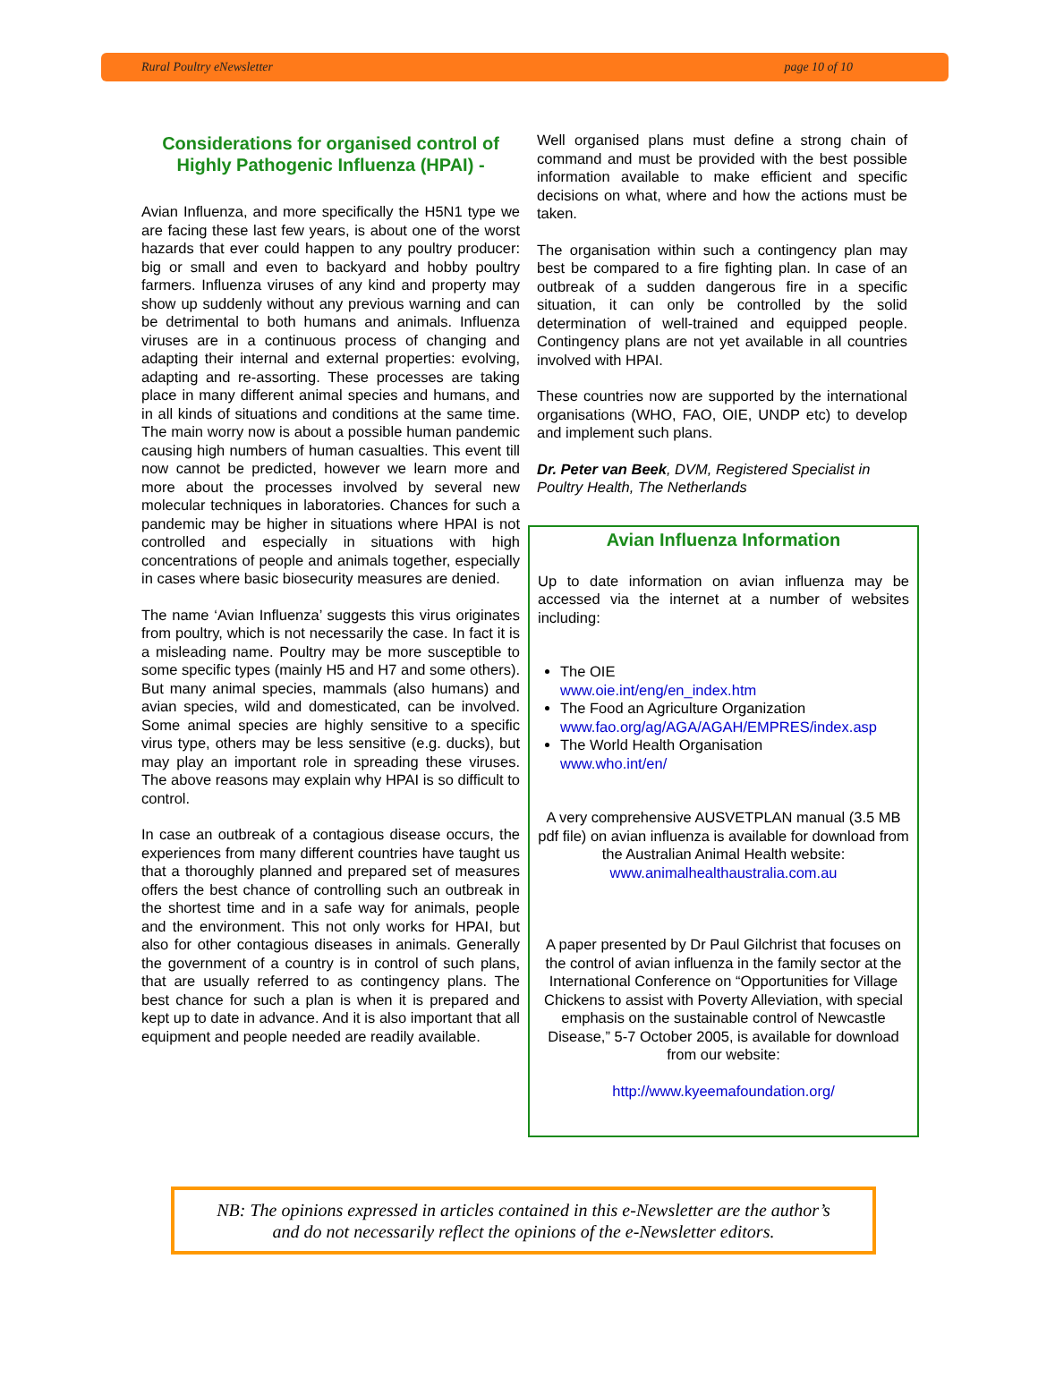Rural Poultry eNewsletter page 10 of 10
Considerations for organised control of Highly Pathogenic Influenza (HPAI) -
Avian Influenza, and more specifically the H5N1 type we are facing these last few years, is about one of the worst hazards that ever could happen to any poultry producer: big or small and even to backyard and hobby poultry farmers. Influenza viruses of any kind and property may show up suddenly without any previous warning and can be detrimental to both humans and animals. Influenza viruses are in a continuous process of changing and adapting their internal and external properties: evolving, adapting and re-assorting. These processes are taking place in many different animal species and humans, and in all kinds of situations and conditions at the same time. The main worry now is about a possible human pandemic causing high numbers of human casualties. This event till now cannot be predicted, however we learn more and more about the processes involved by several new molecular techniques in laboratories. Chances for such a pandemic may be higher in situations where HPAI is not controlled and especially in situations with high concentrations of people and animals together, especially in cases where basic biosecurity measures are denied.
The name ‘Avian Influenza’ suggests this virus originates from poultry, which is not necessarily the case. In fact it is a misleading name. Poultry may be more susceptible to some specific types (mainly H5 and H7 and some others). But many animal species, mammals (also humans) and avian species, wild and domesticated, can be involved. Some animal species are highly sensitive to a specific virus type, others may be less sensitive (e.g. ducks), but may play an important role in spreading these viruses. The above reasons may explain why HPAI is so difficult to control.
In case an outbreak of a contagious disease occurs, the experiences from many different countries have taught us that a thoroughly planned and prepared set of measures offers the best chance of controlling such an outbreak in the shortest time and in a safe way for animals, people and the environment. This not only works for HPAI, but also for other contagious diseases in animals. Generally the government of a country is in control of such plans, that are usually referred to as contingency plans. The best chance for such a plan is when it is prepared and kept up to date in advance. And it is also important that all equipment and people needed are readily available.
Well organised plans must define a strong chain of command and must be provided with the best possible information available to make efficient and specific decisions on what, where and how the actions must be taken.
The organisation within such a contingency plan may best be compared to a fire fighting plan. In case of an outbreak of a sudden dangerous fire in a specific situation, it can only be controlled by the solid determination of well-trained and equipped people. Contingency plans are not yet available in all countries involved with HPAI.
These countries now are supported by the international organisations (WHO, FAO, OIE, UNDP etc) to develop and implement such plans.
Dr. Peter van Beek, DVM, Registered Specialist in Poultry Health, The Netherlands
Avian Influenza Information
Up to date information on avian influenza may be accessed via the internet at a number of websites including:
The OIE
www.oie.int/eng/en_index.htm
The Food an Agriculture Organization
www.fao.org/ag/AGA/AGAH/EMPRES/index.asp
The World Health Organisation
www.who.int/en/
A very comprehensive AUSVETPLAN manual (3.5 MB pdf file) on avian influenza is available for download from the Australian Animal Health website: www.animalhealthaustralia.com.au
A paper presented by Dr Paul Gilchrist that focuses on the control of avian influenza in the family sector at the International Conference on “Opportunities for Village Chickens to assist with Poverty Alleviation, with special emphasis on the sustainable control of Newcastle Disease,” 5-7 October 2005, is available for download from our website:
http://www.kyeemafoundation.org/
NB: The opinions expressed in articles contained in this e-Newsletter are the author’s
and do not necessarily reflect the opinions of the e-Newsletter editors.